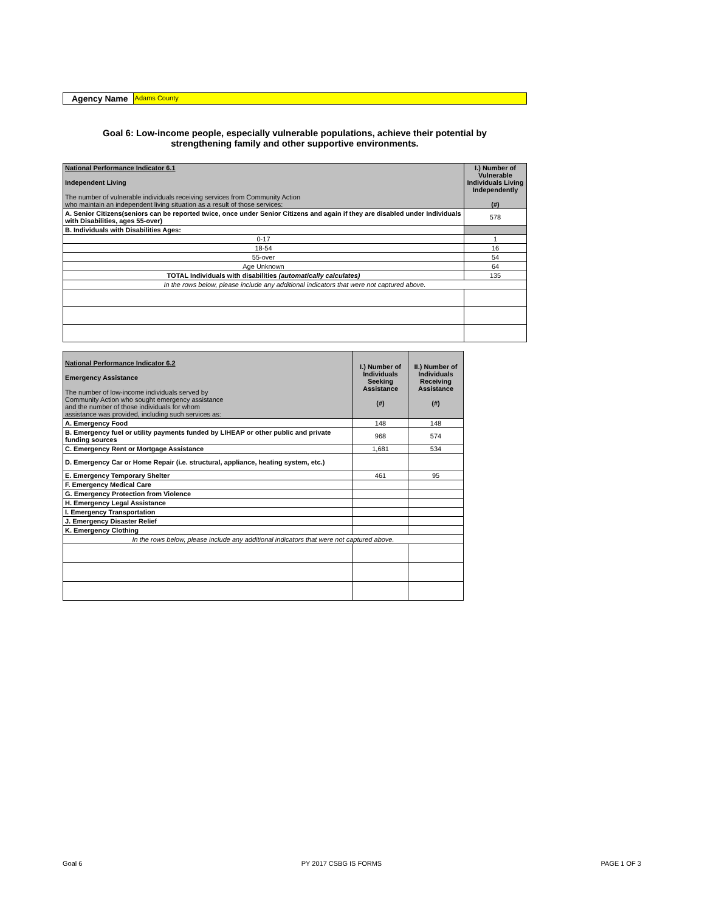Agency Name Adams County
Goal 6: Low-income people, especially vulnerable populations, achieve their potential by
strengthening family and other supportive environments.
| National Performance Indicator 6.1 Independent Living The number of vulnerable individuals receiving services from Community Action who maintain an independent living situation as a result of those services: | I.) Number of Vulnerable Individuals Living Independently (#) |
| A. Senior Citizens(seniors can be reported twice, once under Senior Citizens and again if they are disabled under Individuals with Disabilities, ages 55-over) | 578 |
| B. Individuals with Disabilities Ages: | |
| 0-17 | 1 |
| 18-54 | 16 |
| 55-over | 54 |
| Age Unknown | 64 |
| TOTAL Individuals with disabilities (automatically calculates) | 135 |
| In the rows below, please include any additional indicators that were not captured above. | |
| National Performance Indicator 6.2 Emergency Assistance The number of low-income individuals served by Community Action who sought emergency assistance and the number of those individuals for whom assistance was provided, including such services as: | I.) Number of Individuals Seeking Assistance (#) | II.) Number of Individuals Receiving Assistance (#) |
| A. Emergency Food | 148 | 148 |
| B. Emergency fuel or utility payments funded by LIHEAP or other public and private funding sources | 968 | 574 |
| C. Emergency Rent or Mortgage Assistance | 1,681 | 534 |
| D. Emergency Car or Home Repair (i.e. structural, appliance, heating system, etc.) | | |
| E. Emergency Temporary Shelter | 461 | 95 |
| F. Emergency Medical Care | | |
| G. Emergency Protection from Violence | | |
| H. Emergency Legal Assistance | | |
| I. Emergency Transportation | | |
| J. Emergency Disaster Relief | | |
| K. Emergency Clothing | | |
| In the rows below, please include any additional indicators that were not captured above. | | |
Goal 6 PY 2017 CSBG IS FORMS PAGE 1 OF 3